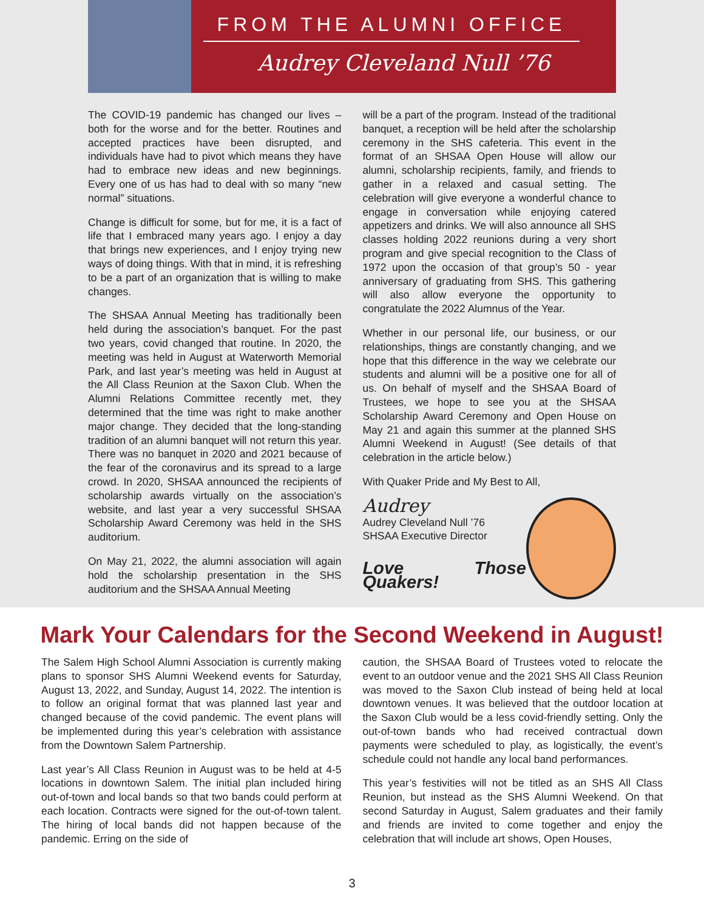FROM THE ALUMNI OFFICE
Audrey Cleveland Null ’76
The COVID-19 pandemic has changed our lives – both for the worse and for the better. Routines and accepted practices have been disrupted, and individuals have had to pivot which means they have had to embrace new ideas and new beginnings. Every one of us has had to deal with so many “new normal” situations.
Change is difficult for some, but for me, it is a fact of life that I embraced many years ago. I enjoy a day that brings new experiences, and I enjoy trying new ways of doing things. With that in mind, it is refreshing to be a part of an organization that is willing to make changes.
The SHSAA Annual Meeting has traditionally been held during the association’s banquet. For the past two years, covid changed that routine. In 2020, the meeting was held in August at Waterworth Memorial Park, and last year’s meeting was held in August at the All Class Reunion at the Saxon Club. When the Alumni Relations Committee recently met, they determined that the time was right to make another major change. They decided that the long-standing tradition of an alumni banquet will not return this year. There was no banquet in 2020 and 2021 because of the fear of the coronavirus and its spread to a large crowd. In 2020, SHSAA announced the recipients of scholarship awards virtually on the association’s website, and last year a very successful SHSAA Scholarship Award Ceremony was held in the SHS auditorium.
On May 21, 2022, the alumni association will again hold the scholarship presentation in the SHS auditorium and the SHSAA Annual Meeting
will be a part of the program. Instead of the traditional banquet, a reception will be held after the scholarship ceremony in the SHS cafeteria. This event in the format of an SHSAA Open House will allow our alumni, scholarship recipients, family, and friends to gather in a relaxed and casual setting. The celebration will give everyone a wonderful chance to engage in conversation while enjoying catered appetizers and drinks. We will also announce all SHS classes holding 2022 reunions during a very short program and give special recognition to the Class of 1972 upon the occasion of that group’s 50 - year anniversary of graduating from SHS. This gathering will also allow everyone the opportunity to congratulate the 2022 Alumnus of the Year.
Whether in our personal life, our business, or our relationships, things are constantly changing, and we hope that this difference in the way we celebrate our students and alumni will be a positive one for all of us. On behalf of myself and the SHSAA Board of Trustees, we hope to see you at the SHSAA Scholarship Award Ceremony and Open House on May 21 and again this summer at the planned SHS Alumni Weekend in August! (See details of that celebration in the article below.)
With Quaker Pride and My Best to All,
Audrey
Audrey Cleveland Null ’76
SHSAA Executive Director
Love Those Quakers!
Mark Your Calendars for the Second Weekend in August!
The Salem High School Alumni Association is currently making plans to sponsor SHS Alumni Weekend events for Saturday, August 13, 2022, and Sunday, August 14, 2022. The intention is to follow an original format that was planned last year and changed because of the covid pandemic. The event plans will be implemented during this year’s celebration with assistance from the Downtown Salem Partnership.
Last year’s All Class Reunion in August was to be held at 4-5 locations in downtown Salem. The initial plan included hiring out-of-town and local bands so that two bands could perform at each location. Contracts were signed for the out-of-town talent. The hiring of local bands did not happen because of the pandemic. Erring on the side of
caution, the SHSAA Board of Trustees voted to relocate the event to an outdoor venue and the 2021 SHS All Class Reunion was moved to the Saxon Club instead of being held at local downtown venues. It was believed that the outdoor location at the Saxon Club would be a less covid-friendly setting. Only the out-of-town bands who had received contractual down payments were scheduled to play, as logistically, the event’s schedule could not handle any local band performances.
This year’s festivities will not be titled as an SHS All Class Reunion, but instead as the SHS Alumni Weekend. On that second Saturday in August, Salem graduates and their family and friends are invited to come together and enjoy the celebration that will include art shows, Open Houses,
3